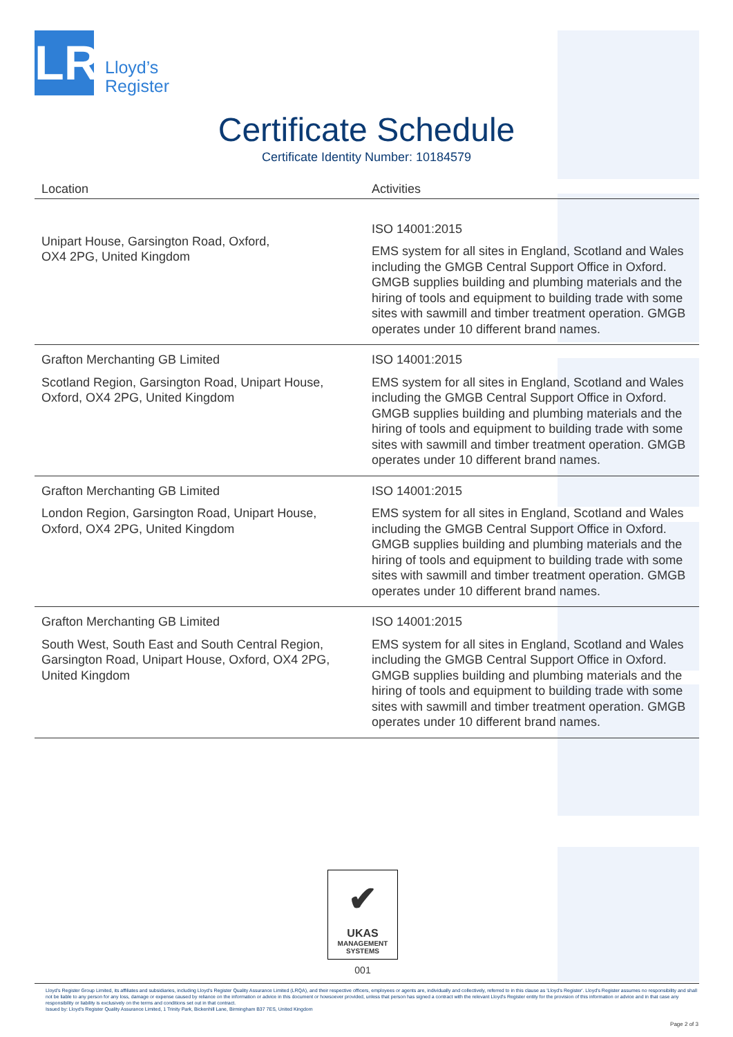LR
Lloyd’s
Register
Certificate Schedule
Certificate Identity Number: 10184579
| Location | Activities |
| --- | --- |
| Unipart House, Garsington Road, Oxford, OX4 2PG, United Kingdom | ISO 14001:2015 EMS system for all sites in England, Scotland and Wales including the GMGB Central Support Office in Oxford. GMGB supplies building and plumbing materials and the hiring of tools and equipment to building trade with some sites with sawmill and timber treatment operation. GMGB operates under 10 different brand names. |
| Grafton Merchanting GB Limited Scotland Region, Garsington Road, Unipart House, Oxford, OX4 2PG, United Kingdom | ISO 14001:2015 EMS system for all sites in England, Scotland and Wales including the GMGB Central Support Office in Oxford. GMGB supplies building and plumbing materials and the hiring of tools and equipment to building trade with some sites with sawmill and timber treatment operation. GMGB operates under 10 different brand names. |
| Grafton Merchanting GB Limited London Region, Garsington Road, Unipart House, Oxford, OX4 2PG, United Kingdom | ISO 14001:2015 EMS system for all sites in England, Scotland and Wales including the GMGB Central Support Office in Oxford. GMGB supplies building and plumbing materials and the hiring of tools and equipment to building trade with some sites with sawmill and timber treatment operation. GMGB operates under 10 different brand names. |
| Grafton Merchanting GB Limited South West, South East and South Central Region, Garsington Road, Unipart House, Oxford, OX4 2PG, United Kingdom | ISO 14001:2015 EMS system for all sites in England, Scotland and Wales including the GMGB Central Support Office in Oxford. GMGB supplies building and plumbing materials and the hiring of tools and equipment to building trade with some sites with sawmill and timber treatment operation. GMGB operates under 10 different brand names. |
✔
UKAS
MANAGEMENT
SYSTEMS
001
Lloyd's Register Group Limited, its affiliates and subsidiaries, including Lloyd's Register Quality Assurance Limited (LRQA), and their respective officers, employees or agents are, individually and collectively, referred to in this clause as 'Lloyd's Register'. Lloyd's Register assumes no responsibility and shall not be liable to any person for any loss, damage or expense caused by reliance on the information or advice in this document or howsoever provided, unless that person has signed a contract with the relevant Lloyd's Register entity for the provision of this information or advice and in that case any responsibility or liability is exclusively on the terms and conditions set out in that contract.
Issued by: Lloyd's Register Quality Assurance Limited, 1 Trinity Park, Bickenhill Lane, Birmingham B37 7ES, United Kingdom
Page 2 of 3